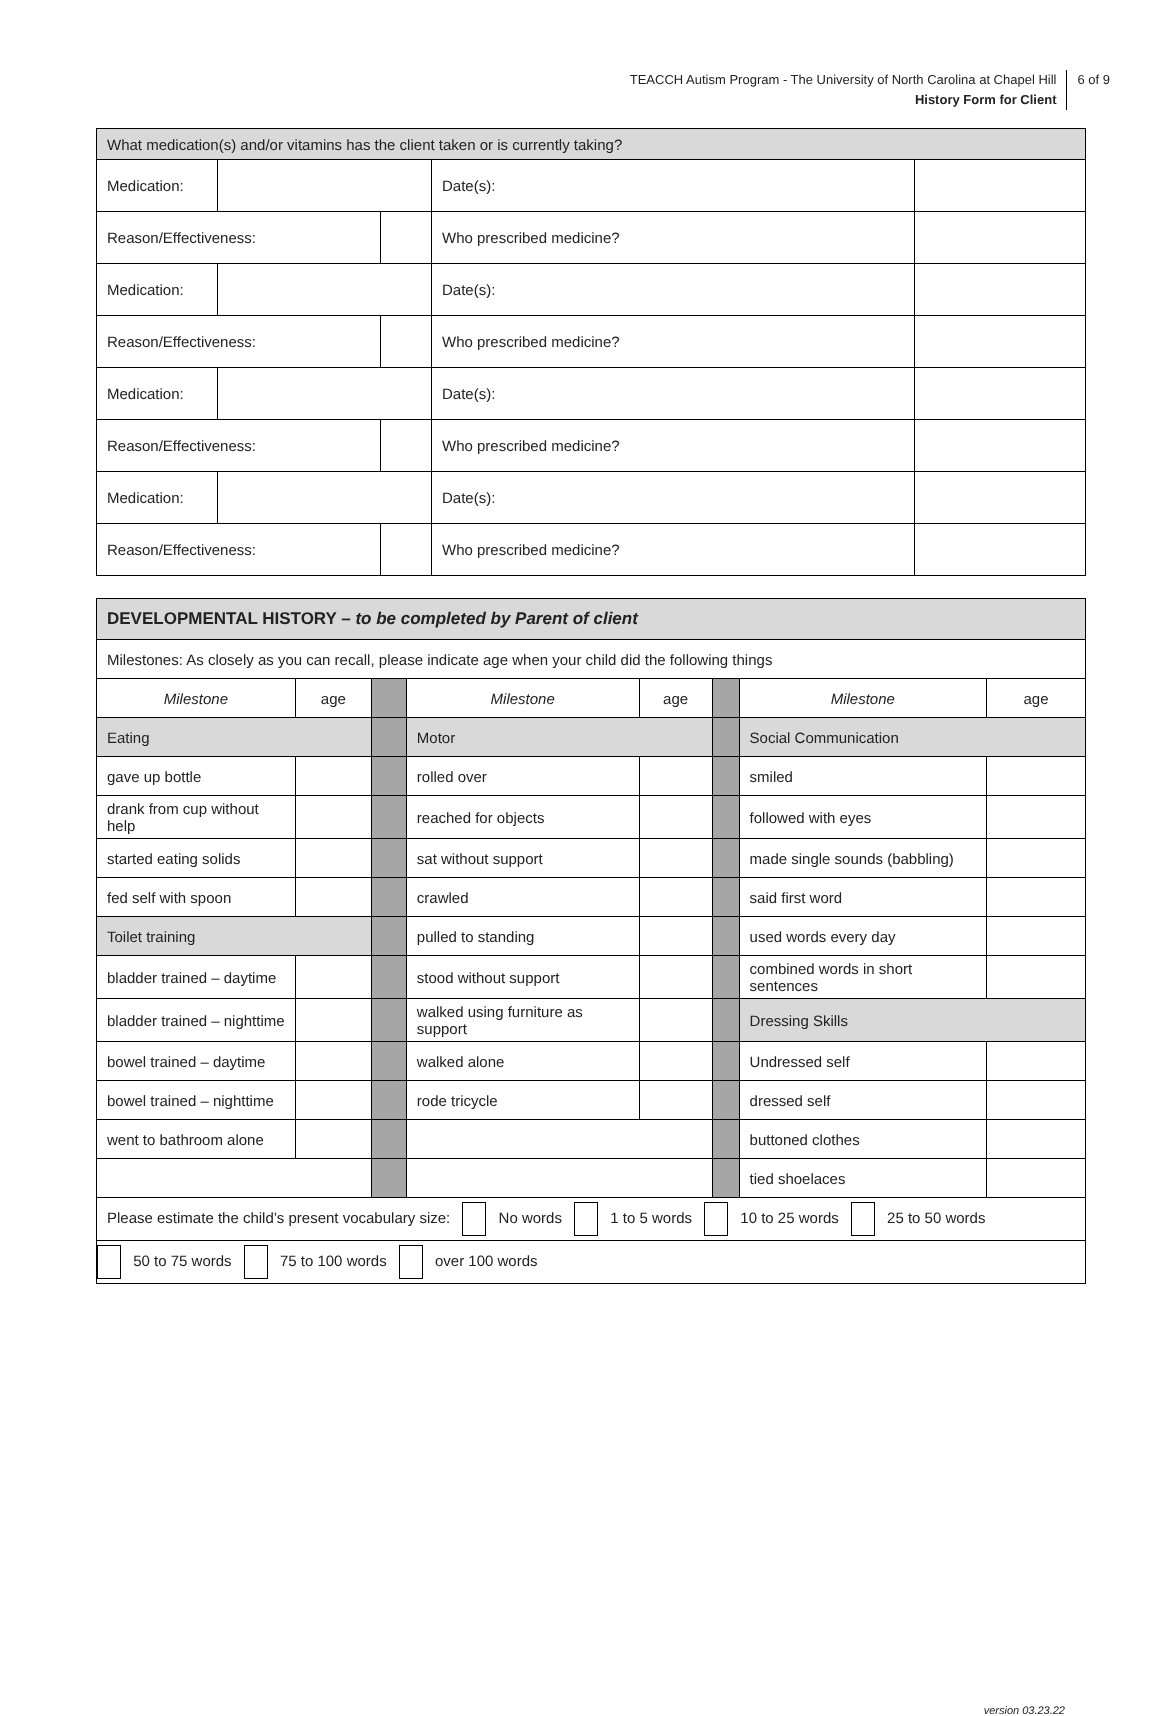TEACCH Autism Program - The University of North Carolina at Chapel Hill
History Form for Client
6 of 9
| What medication(s) and/or vitamins has the client taken or is currently taking? | | | | |
| --- | --- | --- | --- | --- |
| Medication: | | | Date(s): | |
| Reason/Effectiveness: | | | Who prescribed medicine? | |
| Medication: | | | Date(s): | |
| Reason/Effectiveness: | | | Who prescribed medicine? | |
| Medication: | | | Date(s): | |
| Reason/Effectiveness: | | | Who prescribed medicine? | |
| Medication: | | | Date(s): | |
| Reason/Effectiveness: | | | Who prescribed medicine? | |
| DEVELOPMENTAL HISTORY – to be completed by Parent of client | | | | | | | |
| --- | --- | --- | --- | --- | --- | --- | --- |
| Milestones: As closely as you can recall, please indicate age when your child did the following things | | | | | | | |
| Milestone | age | | Milestone | age | | Milestone | age |
| Eating | | | Motor | | | Social Communication | |
| gave up bottle | | | rolled over | | | smiled | |
| drank from cup without help | | | reached for objects | | | followed with eyes | |
| started eating solids | | | sat without support | | | made single sounds (babbling) | |
| fed self with spoon | | | crawled | | | said first word | |
| Toilet training | | | pulled to standing | | | used words every day | |
| bladder trained – daytime | | | stood without support | | | combined words in short sentences | |
| bladder trained – nighttime | | | walked using furniture as support | | | Dressing Skills | |
| bowel trained – daytime | | | walked alone | | | Undressed self | |
| bowel trained – nighttime | | | rode tricycle | | | dressed self | |
| went to bathroom alone | | | | | | buttoned clothes | |
| | | | | | | tied shoelaces | |
| Please estimate the child’s present vocabulary size: No words 1 to 5 words 10 to 25 words 25 to 50 words | | | | | | | |
| 50 to 75 words 75 to 100 words over 100 words | | | | | | | |
version 03.23.22